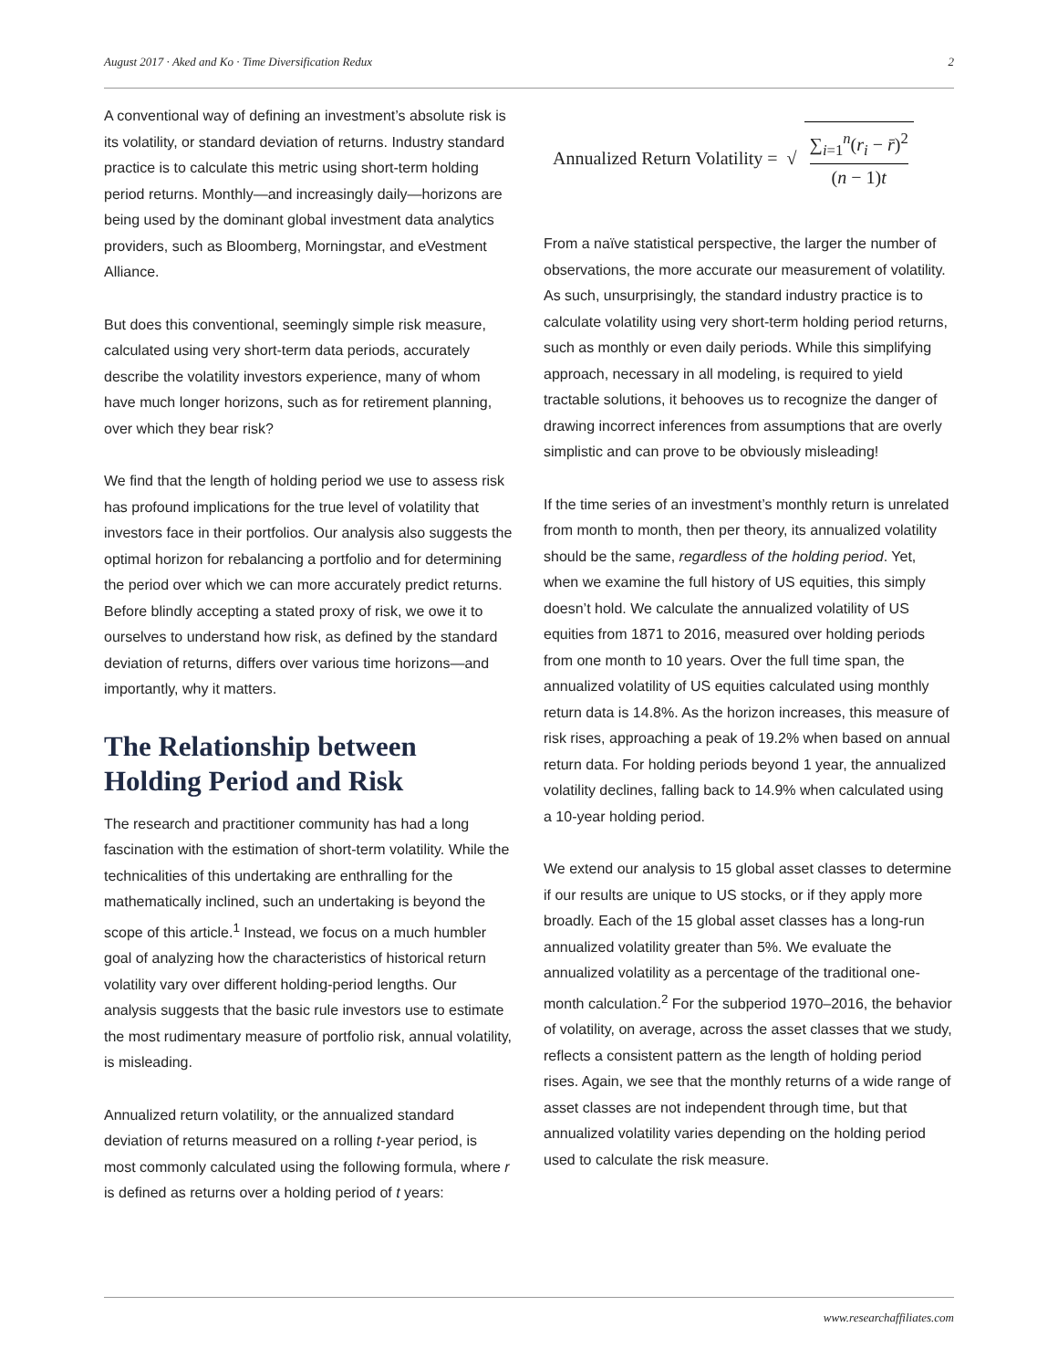August 2017 · Aked and Ko · Time Diversification Redux 2
A conventional way of defining an investment’s absolute risk is its volatility, or standard deviation of returns. Industry standard practice is to calculate this metric using short-term holding period returns. Monthly—and increasingly daily—horizons are being used by the dominant global investment data analytics providers, such as Bloomberg, Morningstar, and eVestment Alliance.
But does this conventional, seemingly simple risk measure, calculated using very short-term data periods, accurately describe the volatility investors experience, many of whom have much longer horizons, such as for retirement planning, over which they bear risk?
We find that the length of holding period we use to assess risk has profound implications for the true level of volatility that investors face in their portfolios. Our analysis also suggests the optimal horizon for rebalancing a portfolio and for determining the period over which we can more accurately predict returns. Before blindly accepting a stated proxy of risk, we owe it to ourselves to understand how risk, as defined by the standard deviation of returns, differs over various time horizons—and importantly, why it matters.
The Relationship between Holding Period and Risk
The research and practitioner community has had a long fascination with the estimation of short-term volatility. While the technicalities of this undertaking are enthralling for the mathematically inclined, such an undertaking is beyond the scope of this article.<sup>1</sup> Instead, we focus on a much humbler goal of analyzing how the characteristics of historical return volatility vary over different holding-period lengths. Our analysis suggests that the basic rule investors use to estimate the most rudimentary measure of portfolio risk, annual volatility, is misleading.
Annualized return volatility, or the annualized standard deviation of returns measured on a rolling t-year period, is most commonly calculated using the following formula, where r is defined as returns over a holding period of t years:
Annualized Return Volatility = √ ∑<sub>i=1</sub><sup>n</sup>(r<sub>i</sub> − r̄)<sup>2</sup> (n − 1)t
From a naïve statistical perspective, the larger the number of observations, the more accurate our measurement of volatility. As such, unsurprisingly, the standard industry practice is to calculate volatility using very short-term holding period returns, such as monthly or even daily periods. While this simplifying approach, necessary in all modeling, is required to yield tractable solutions, it behooves us to recognize the danger of drawing incorrect inferences from assumptions that are overly simplistic and can prove to be obviously misleading!
If the time series of an investment’s monthly return is unrelated from month to month, then per theory, its annualized volatility should be the same, regardless of the holding period. Yet, when we examine the full history of US equities, this simply doesn’t hold. We calculate the annualized volatility of US equities from 1871 to 2016, measured over holding periods from one month to 10 years. Over the full time span, the annualized volatility of US equities calculated using monthly return data is 14.8%. As the horizon increases, this measure of risk rises, approaching a peak of 19.2% when based on annual return data. For holding periods beyond 1 year, the annualized volatility declines, falling back to 14.9% when calculated using a 10-year holding period.
We extend our analysis to 15 global asset classes to determine if our results are unique to US stocks, or if they apply more broadly. Each of the 15 global asset classes has a long-run annualized volatility greater than 5%. We evaluate the annualized volatility as a percentage of the traditional one-month calculation.<sup>2</sup> For the subperiod 1970–2016, the behavior of volatility, on average, across the asset classes that we study, reflects a consistent pattern as the length of holding period rises. Again, we see that the monthly returns of a wide range of asset classes are not independent through time, but that annualized volatility varies depending on the holding period used to calculate the risk measure.
www.researchaffiliates.com